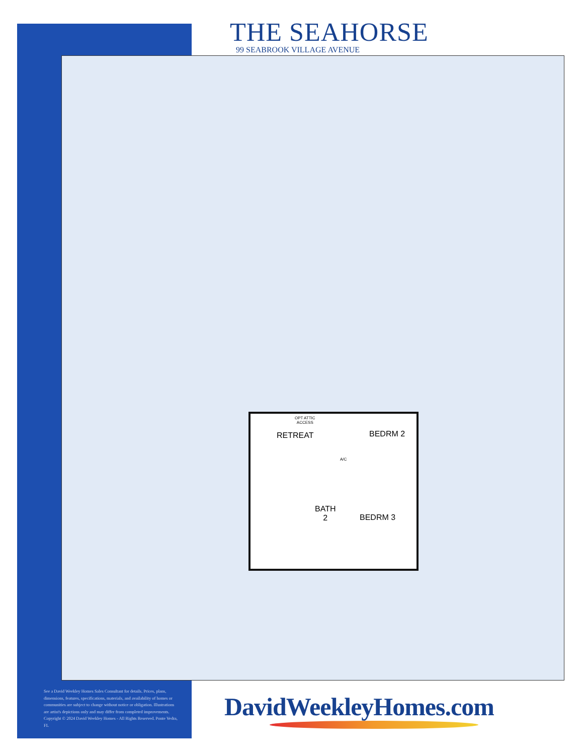THE SEAHORSE
99 SEABROOK VILLAGE AVENUE
OPT ATTIC
ACCESS
RETREAT BEDRM 2
A/C
BATH
2
BEDRM 3
See a David Weekley Homes Sales Consultant for details. Prices, plans, dimensions, features, specifications, materials, and availability of homes or communities are subject to change without notice or obligation. Illustrations are artist's depictions only and may differ from completed improvements. Copyright © 2024 David Weekley Homes - All Rights Reserved. Ponte Vedra, FL
DavidWeekleyHomes.com